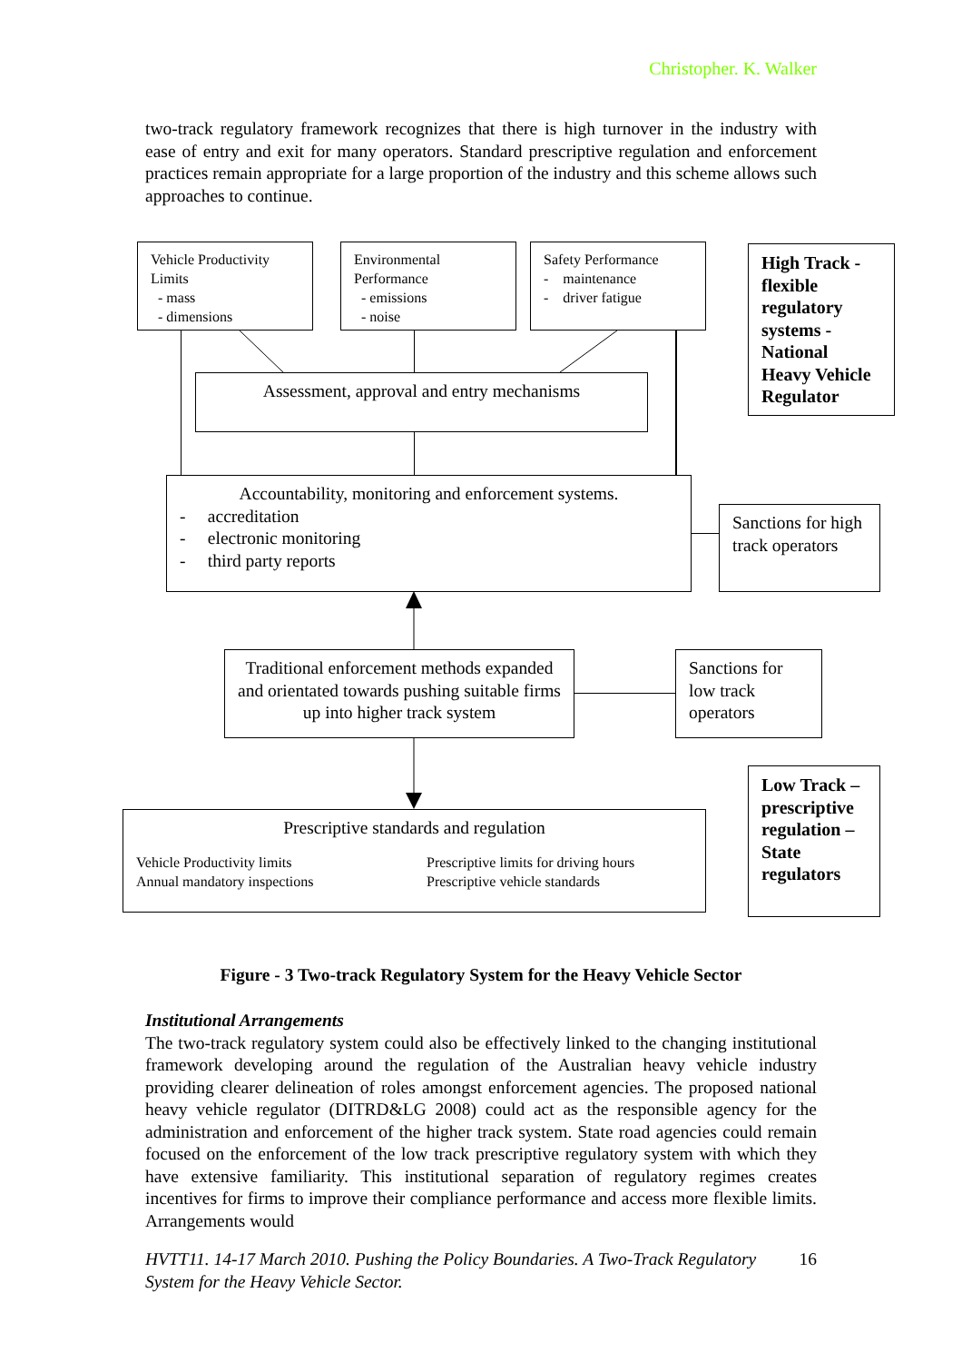Christopher. K. Walker
two-track regulatory framework recognizes that there is high turnover in the industry with ease of entry and exit for many operators. Standard prescriptive regulation and enforcement practices remain appropriate for a large proportion of the industry and this scheme allows such approaches to continue.
Vehicle Productivity Limits
- mass
- dimensions
Environmental Performance
- emissions
- noise
Safety Performance
- maintenance
- driver fatigue
High Track - flexible regulatory systems - National Heavy Vehicle Regulator
Assessment, approval and entry mechanisms
Accountability, monitoring and enforcement systems.
- accreditation
- electronic monitoring
- third party reports
Sanctions for high track operators
Traditional enforcement methods expanded and orientated towards pushing suitable firms up into higher track system
Sanctions for low track operators
Low Track –
prescriptive regulation – State regulators
Prescriptive standards and regulation
Vehicle Productivity limits
Annual mandatory inspections
Prescriptive limits for driving hours
Prescriptive vehicle standards
Figure - 3 Two-track Regulatory System for the Heavy Vehicle Sector
Institutional Arrangements
The two-track regulatory system could also be effectively linked to the changing institutional framework developing around the regulation of the Australian heavy vehicle industry providing clearer delineation of roles amongst enforcement agencies. The proposed national heavy vehicle regulator (DITRD&LG 2008) could act as the responsible agency for the administration and enforcement of the higher track system. State road agencies could remain focused on the enforcement of the low track prescriptive regulatory system with which they have extensive familiarity. This institutional separation of regulatory regimes creates incentives for firms to improve their compliance performance and access more flexible limits. Arrangements would
HVTT11. 14-17 March 2010. Pushing the Policy Boundaries. A Two-Track Regulatory System for the Heavy Vehicle Sector. 16